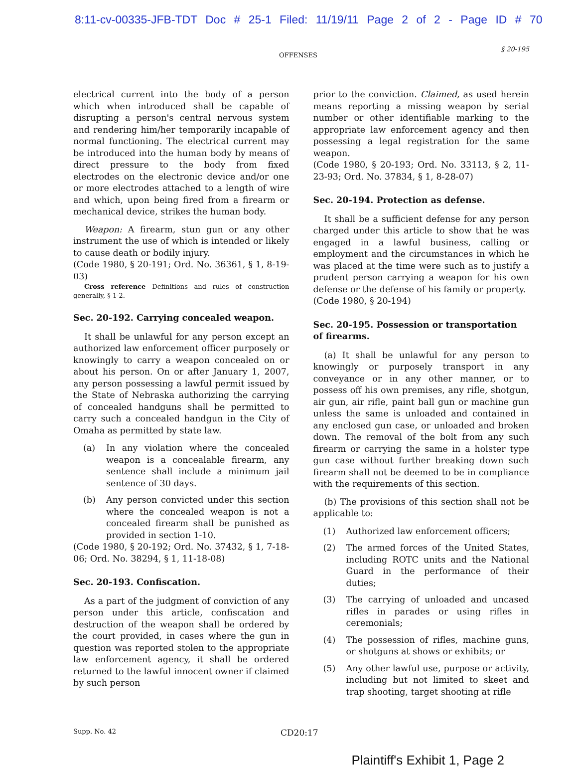8:11-cv-00335-JFB-TDT Doc # 25-1 Filed: 11/19/11 Page 2 of 2 - Page ID # 70
OFFENSES § 20-195
electrical current into the body of a person which when introduced shall be capable of disrupting a person's central nervous system and rendering him/her temporarily incapable of normal functioning. The electrical current may be introduced into the human body by means of direct pressure to the body from fixed electrodes on the electronic device and/or one or more electrodes attached to a length of wire and which, upon being fired from a firearm or mechanical device, strikes the human body.
Weapon: A firearm, stun gun or any other instrument the use of which is intended or likely to cause death or bodily injury.
(Code 1980, § 20-191; Ord. No. 36361, § 1, 8-19-03)
Cross reference—Definitions and rules of construction generally, § 1-2.
Sec. 20-192. Carrying concealed weapon.
It shall be unlawful for any person except an authorized law enforcement officer purposely or knowingly to carry a weapon concealed on or about his person. On or after January 1, 2007, any person possessing a lawful permit issued by the State of Nebraska authorizing the carrying of concealed handguns shall be permitted to carry such a concealed handgun in the City of Omaha as permitted by state law.
(a) In any violation where the concealed weapon is a concealable firearm, any sentence shall include a minimum jail sentence of 30 days.
(b) Any person convicted under this section where the concealed weapon is not a concealed firearm shall be punished as provided in section 1-10.
(Code 1980, § 20-192; Ord. No. 37432, § 1, 7-18-06; Ord. No. 38294, § 1, 11-18-08)
Sec. 20-193. Confiscation.
As a part of the judgment of conviction of any person under this article, confiscation and destruction of the weapon shall be ordered by the court provided, in cases where the gun in question was reported stolen to the appropriate law enforcement agency, it shall be ordered returned to the lawful innocent owner if claimed by such person
prior to the conviction. Claimed, as used herein means reporting a missing weapon by serial number or other identifiable marking to the appropriate law enforcement agency and then possessing a legal registration for the same weapon.
(Code 1980, § 20-193; Ord. No. 33113, § 2, 11-23-93; Ord. No. 37834, § 1, 8-28-07)
Sec. 20-194. Protection as defense.
It shall be a sufficient defense for any person charged under this article to show that he was engaged in a lawful business, calling or employment and the circumstances in which he was placed at the time were such as to justify a prudent person carrying a weapon for his own defense or the defense of his family or property.
(Code 1980, § 20-194)
Sec. 20-195. Possession or transportation of firearms.
(a) It shall be unlawful for any person to knowingly or purposely transport in any conveyance or in any other manner, or to possess off his own premises, any rifle, shotgun, air gun, air rifle, paint ball gun or machine gun unless the same is unloaded and contained in any enclosed gun case, or unloaded and broken down. The removal of the bolt from any such firearm or carrying the same in a holster type gun case without further breaking down such firearm shall not be deemed to be in compliance with the requirements of this section.
(b) The provisions of this section shall not be applicable to:
(1) Authorized law enforcement officers;
(2) The armed forces of the United States, including ROTC units and the National Guard in the performance of their duties;
(3) The carrying of unloaded and uncased rifles in parades or using rifles in ceremonials;
(4) The possession of rifles, machine guns, or shotguns at shows or exhibits; or
(5) Any other lawful use, purpose or activity, including but not limited to skeet and trap shooting, target shooting at rifle
Supp. No. 42 CD20:17
Plaintiff's Exhibit 1, Page 2